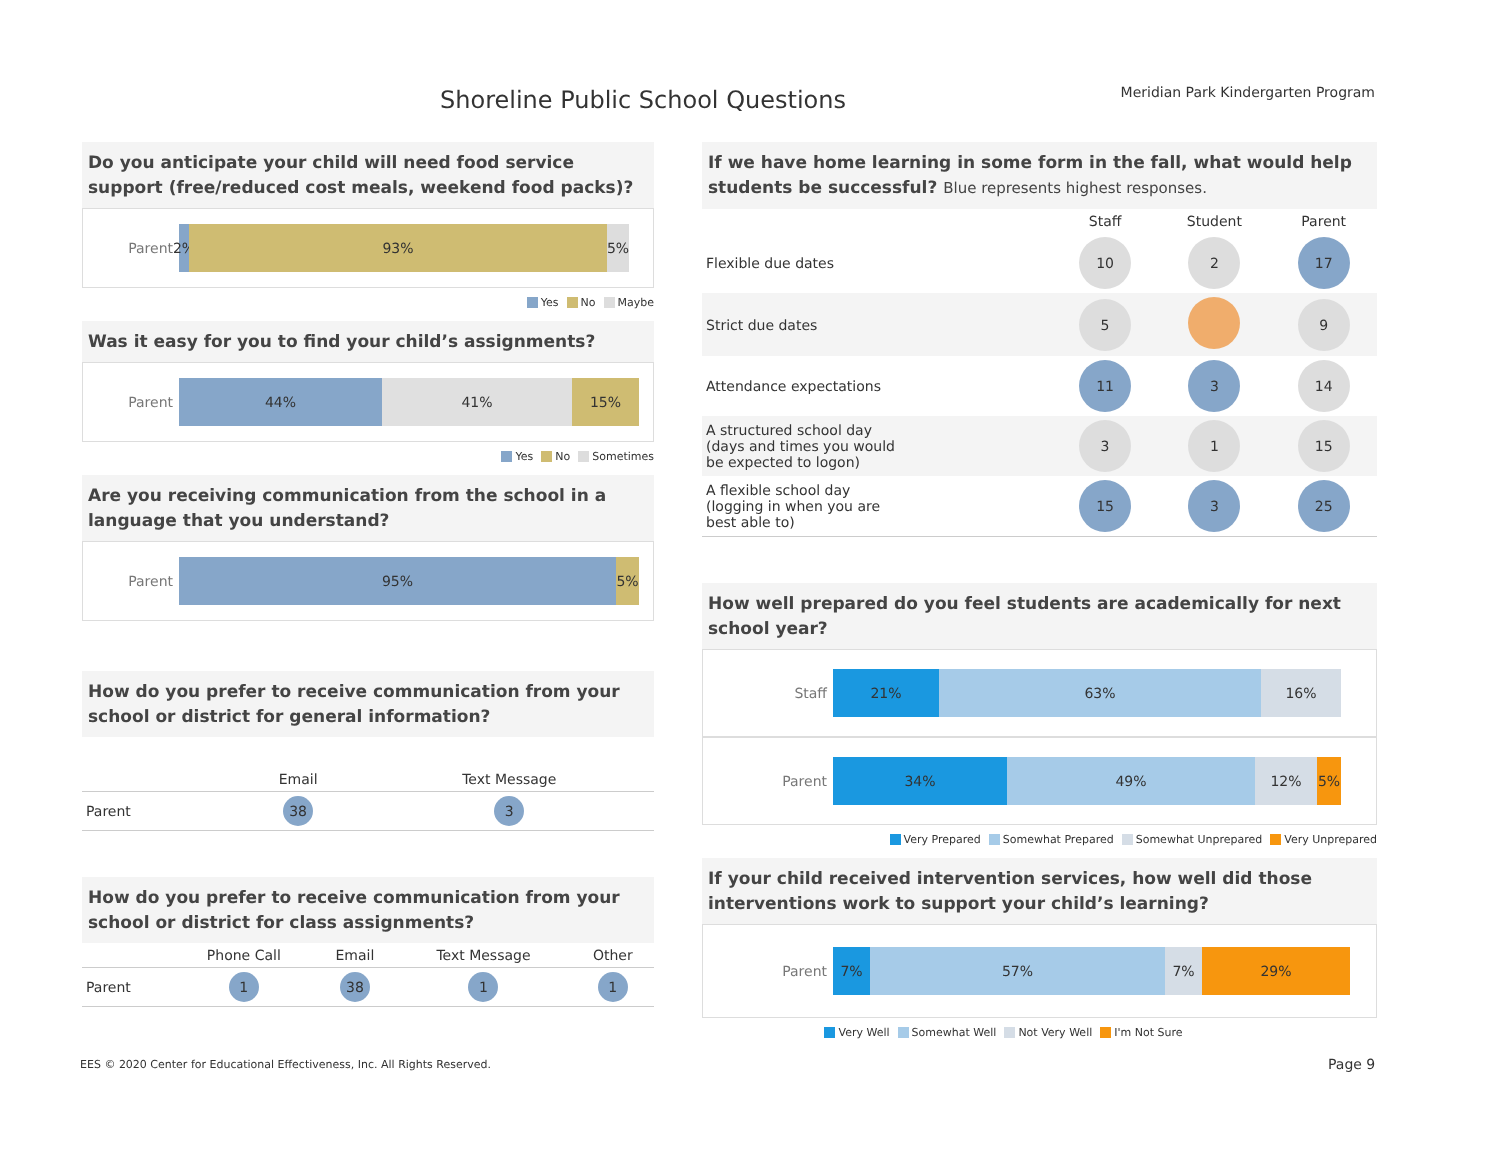Shoreline Public School Questions
Meridian Park Kindergarten Program
Do you anticipate your child will need food service support (free/reduced cost meals, weekend food packs)?
Parent
2%
93% 5%
Yes No Maybe
Was it easy for you to find your child’s assignments?
Parent
44% 41% 15%
Yes No Sometimes
Are you receiving communication from the school in a language that you understand?
Parent
95% 5%
How do you prefer to receive communication from your school or district for general information?
| | Email | Text Message |
| --- | --- | --- |
| Parent | 38 | 3 |
How do you prefer to receive communication from your school or district for class assignments?
| | Phone Call | Email | Text Message | Other |
| --- | --- | --- | --- | --- |
| Parent | 1 | 38 | 1 | 1 |
If we have home learning in some form in the fall, what would help students be successful? Blue represents highest responses.
| | Staff | Student | Parent |
| --- | --- | --- | --- |
| Flexible due dates | 10 | 2 | 17 |
| Strict due dates | 5 | | 9 |
| Attendance expectations | 11 | 3 | 14 |
| A structured school day (days and times you would be expected to logon) | 3 | 1 | 15 |
| A flexible school day (logging in when you are best able to) | 15 | 3 | 25 |
How well prepared do you feel students are academically for next school year?
Staff
21% 63% 16%
Parent
34% 49% 12% 5%
Very Prepared Somewhat Prepared Somewhat Unprepared Very Unprepared
If your child received intervention services, how well did those interventions work to support your child’s learning?
Parent
7% 57% 7% 29%
Very Well Somewhat Well Not Very Well I'm Not Sure
EES © 2020 Center for Educational Effectiveness, Inc. All Rights Reserved.
Page 9